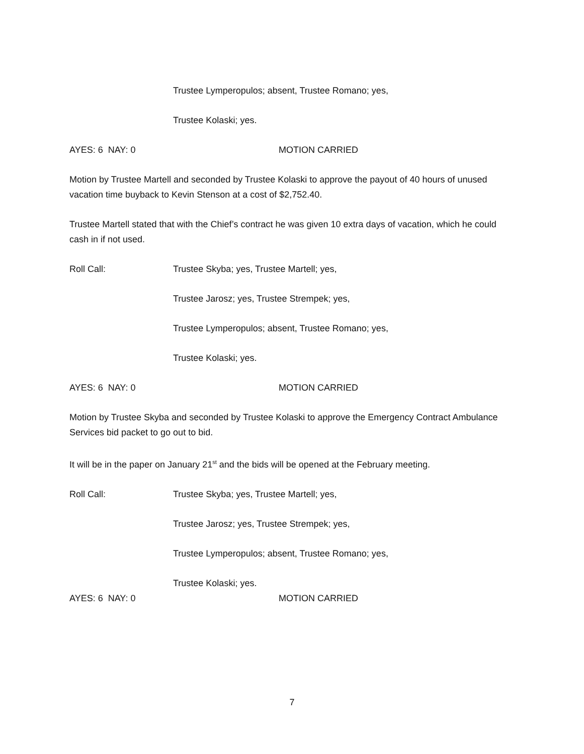Trustee Lymperopulos; absent, Trustee Romano; yes,
Trustee Kolaski; yes.
AYES: 6 NAY: 0 MOTION CARRIED
Motion by Trustee Martell and seconded by Trustee Kolaski to approve the payout of 40 hours of unused vacation time buyback to Kevin Stenson at a cost of $2,752.40.
Trustee Martell stated that with the Chief’s contract he was given 10 extra days of vacation, which he could cash in if not used.
Roll Call: Trustee Skyba; yes, Trustee Martell; yes,
Trustee Jarosz; yes, Trustee Strempek; yes,
Trustee Lymperopulos; absent, Trustee Romano; yes,
Trustee Kolaski; yes.
AYES: 6 NAY: 0 MOTION CARRIED
Motion by Trustee Skyba and seconded by Trustee Kolaski to approve the Emergency Contract Ambulance Services bid packet to go out to bid.
It will be in the paper on January 21<sup>st</sup> and the bids will be opened at the February meeting.
Roll Call: Trustee Skyba; yes, Trustee Martell; yes,
Trustee Jarosz; yes, Trustee Strempek; yes,
Trustee Lymperopulos; absent, Trustee Romano; yes,
Trustee Kolaski; yes.
AYES: 6 NAY: 0 MOTION CARRIED
7